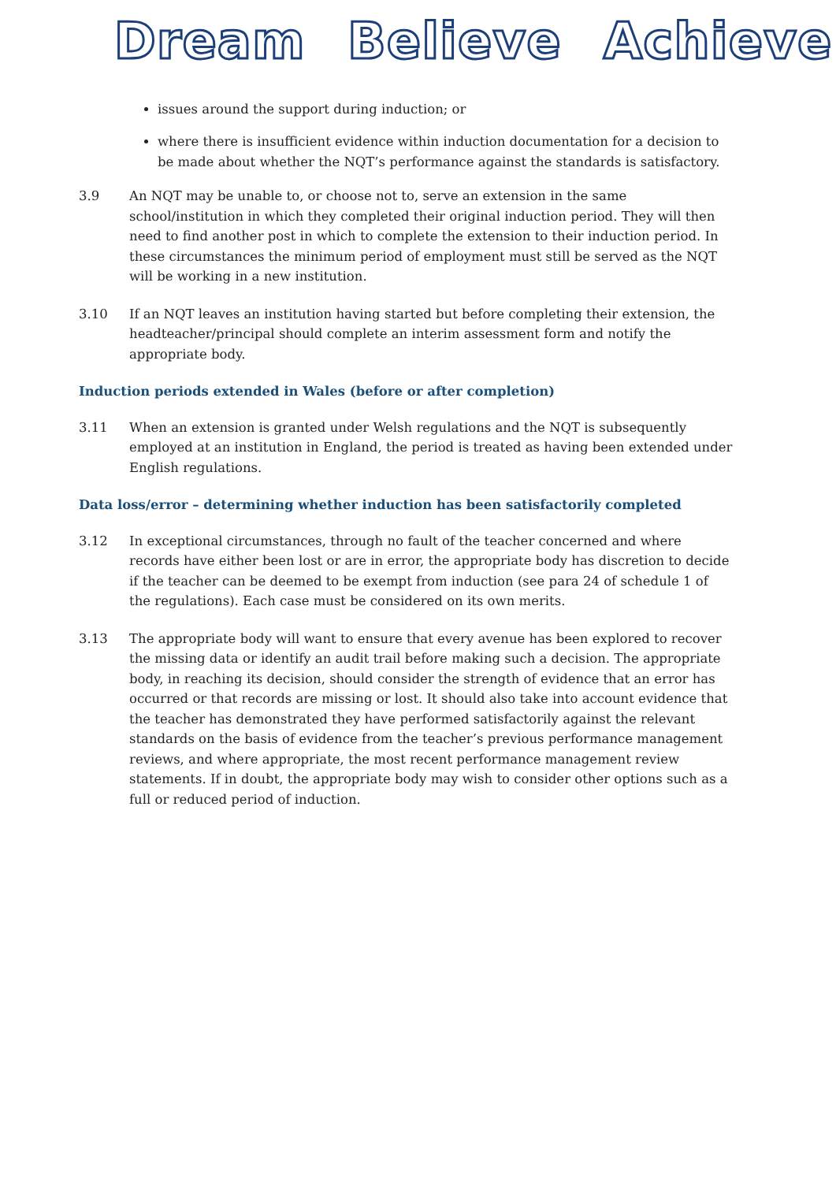Dream Believe Achieve
issues around the support during induction; or
where there is insufficient evidence within induction documentation for a decision to be made about whether the NQT’s performance against the standards is satisfactory.
3.9 An NQT may be unable to, or choose not to, serve an extension in the same school/institution in which they completed their original induction period. They will then need to find another post in which to complete the extension to their induction period. In these circumstances the minimum period of employment must still be served as the NQT will be working in a new institution.
3.10 If an NQT leaves an institution having started but before completing their extension, the headteacher/principal should complete an interim assessment form and notify the appropriate body.
Induction periods extended in Wales (before or after completion)
3.11 When an extension is granted under Welsh regulations and the NQT is subsequently employed at an institution in England, the period is treated as having been extended under English regulations.
Data loss/error – determining whether induction has been satisfactorily completed
3.12 In exceptional circumstances, through no fault of the teacher concerned and where records have either been lost or are in error, the appropriate body has discretion to decide if the teacher can be deemed to be exempt from induction (see para 24 of schedule 1 of the regulations). Each case must be considered on its own merits.
3.13 The appropriate body will want to ensure that every avenue has been explored to recover the missing data or identify an audit trail before making such a decision. The appropriate body, in reaching its decision, should consider the strength of evidence that an error has occurred or that records are missing or lost. It should also take into account evidence that the teacher has demonstrated they have performed satisfactorily against the relevant standards on the basis of evidence from the teacher’s previous performance management reviews, and where appropriate, the most recent performance management review statements. If in doubt, the appropriate body may wish to consider other options such as a full or reduced period of induction.